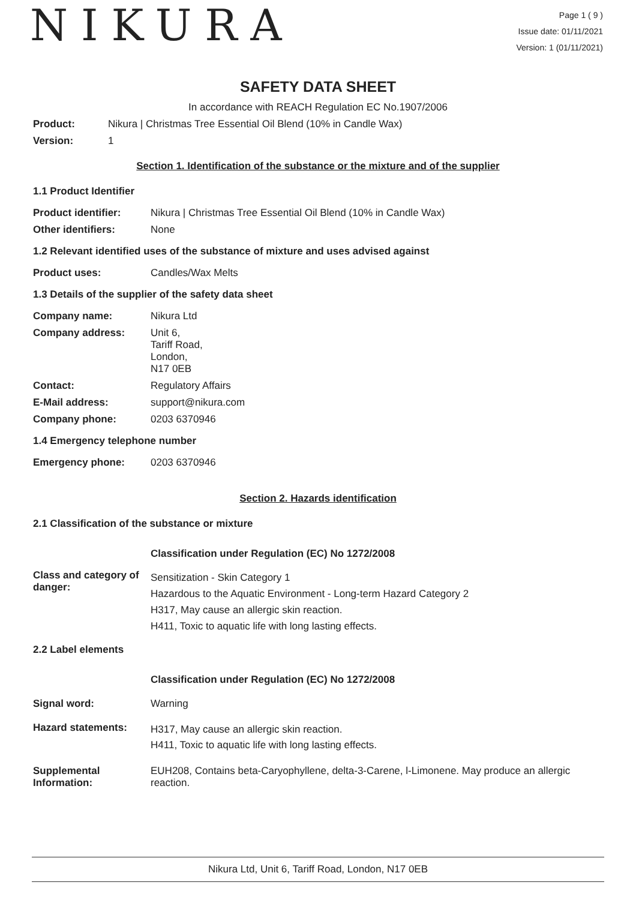NIKURA
Page 1 ( 9 )
Issue date: 01/11/2021
Version: 1 (01/11/2021)
SAFETY DATA SHEET
In accordance with REACH Regulation EC No.1907/2006
Product: Nikura | Christmas Tree Essential Oil Blend (10% in Candle Wax)
Version: 1
Section 1. Identification of the substance or the mixture and of the supplier
1.1 Product Identifier
Product identifier: Nikura | Christmas Tree Essential Oil Blend (10% in Candle Wax)
Other identifiers: None
1.2 Relevant identified uses of the substance of mixture and uses advised against
Product uses: Candles/Wax Melts
1.3 Details of the supplier of the safety data sheet
Company name: Nikura Ltd
Company address: Unit 6,
Tariff Road,
London,
N17 0EB
Contact: Regulatory Affairs
E-Mail address: support@nikura.com
Company phone: 0203 6370946
1.4 Emergency telephone number
Emergency phone: 0203 6370946
Section 2. Hazards identification
2.1 Classification of the substance or mixture
Classification under Regulation (EC) No 1272/2008
Class and category of danger: Sensitization - Skin Category 1
Hazardous to the Aquatic Environment - Long-term Hazard Category 2
H317, May cause an allergic skin reaction.
H411, Toxic to aquatic life with long lasting effects.
2.2 Label elements
Classification under Regulation (EC) No 1272/2008
Signal word: Warning
Hazard statements: H317, May cause an allergic skin reaction.
H411, Toxic to aquatic life with long lasting effects.
Supplemental Information: EUH208, Contains beta-Caryophyllene, delta-3-Carene, l-Limonene. May produce an allergic reaction.
Nikura Ltd, Unit 6, Tariff Road, London, N17 0EB